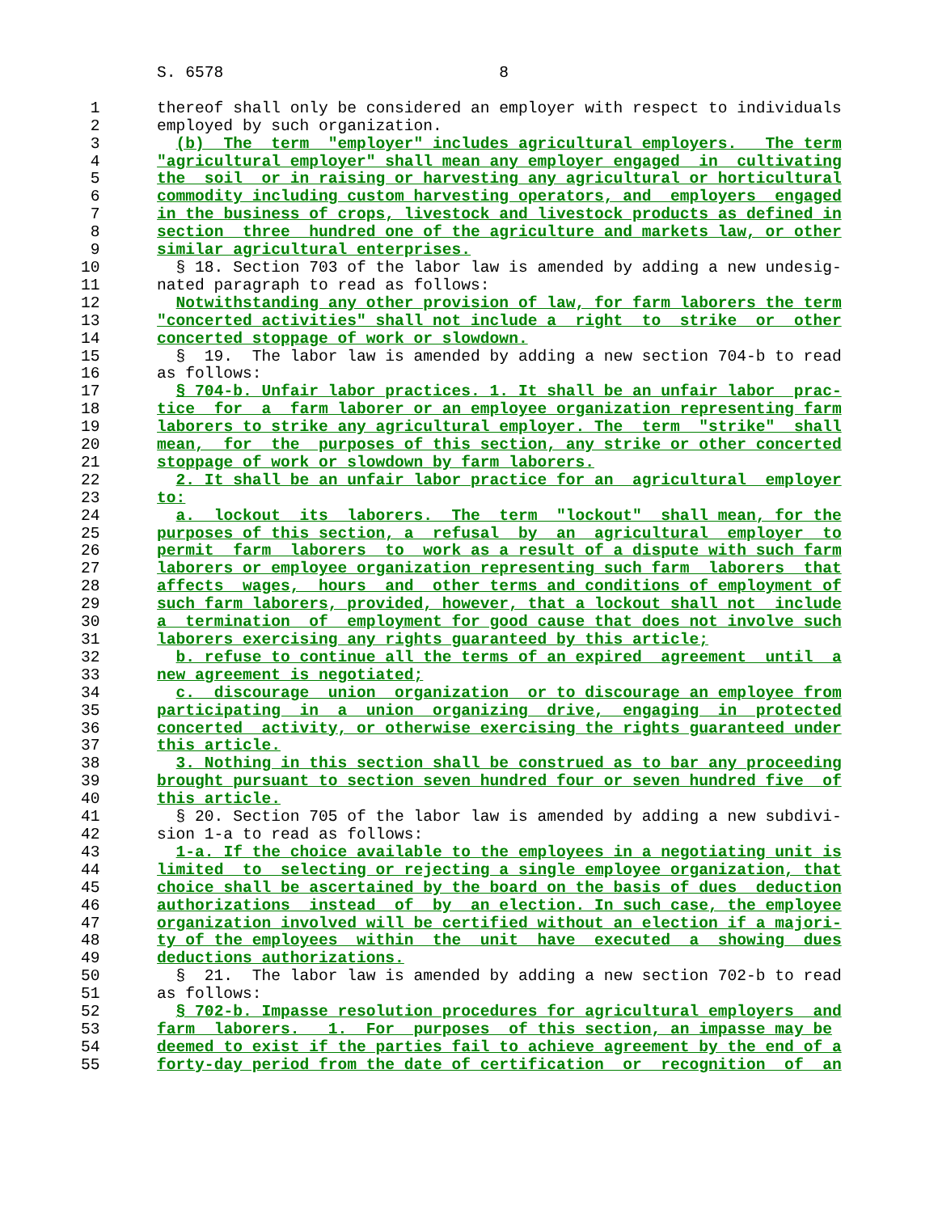S. 6578                             8

 1      thereof shall only be considered an employer with respect to individuals
 2      employed by such organization.
 3        (b)  The  term  "employer" includes agricultural employers.   The term
 4      "agricultural employer" shall mean any employer engaged  in  cultivating
 5      the  soil  or in raising or harvesting any agricultural or horticultural
 6      commodity including custom harvesting operators, and  employers  engaged
 7      in the business of crops, livestock and livestock products as defined in
 8      section  three  hundred one of the agriculture and markets law, or other
 9      similar agricultural enterprises.
10        § 18. Section 703 of the labor law is amended by adding a new undesig-
11      nated paragraph to read as follows:
12        Notwithstanding any other provision of law, for farm laborers the term
13      "concerted activities" shall not include a  right  to  strike  or  other
14      concerted stoppage of work or slowdown.
15        §  19.  The labor law is amended by adding a new section 704-b to read
16      as follows:
17        § 704-b. Unfair labor practices. 1. It shall be an unfair labor  prac-
18      tice  for  a  farm laborer or an employee organization representing farm
19      laborers to strike any agricultural employer. The  term  "strike"  shall
20      mean,  for  the  purposes of this section, any strike or other concerted
21      stoppage of work or slowdown by farm laborers.
22        2. It shall be an unfair labor practice for an  agricultural  employer
23      to:
24        a.  lockout  its  laborers.  The  term  "lockout"  shall mean, for the
25      purposes of this section, a  refusal  by  an  agricultural  employer  to
26      permit  farm  laborers  to  work as a result of a dispute with such farm
27      laborers or employee organization representing such farm  laborers  that
28      affects  wages,  hours  and  other terms and conditions of employment of
29      such farm laborers, provided, however, that a lockout shall not  include
30      a  termination  of  employment for good cause that does not involve such
31      laborers exercising any rights guaranteed by this article;
32        b. refuse to continue all the terms of an expired  agreement  until  a
33      new agreement is negotiated;
34        c.  discourage  union  organization  or to discourage an employee from
35      participating  in  a  union  organizing  drive,  engaging  in  protected
36      concerted  activity, or otherwise exercising the rights guaranteed under
37      this article.
38        3. Nothing in this section shall be construed as to bar any proceeding
39      brought pursuant to section seven hundred four or seven hundred five  of
40      this article.
41        § 20. Section 705 of the labor law is amended by adding a new subdivi-
42      sion 1-a to read as follows:
43        1-a. If the choice available to the employees in a negotiating unit is
44      limited  to  selecting or rejecting a single employee organization, that
45      choice shall be ascertained by the board on the basis of dues  deduction
46      authorizations  instead  of  by  an election. In such case, the employee
47      organization involved will be certified without an election if a majori-
48      ty of the employees  within  the  unit  have  executed  a  showing  dues
49      deductions authorizations.
50        §  21.  The labor law is amended by adding a new section 702-b to read
51      as follows:
52        § 702-b. Impasse resolution procedures for agricultural employers  and
53      farm  laborers.   1.  For  purposes  of this section, an impasse may be
54      deemed to exist if the parties fail to achieve agreement by the end of a
55      forty-day period from the date of certification  or  recognition  of  an